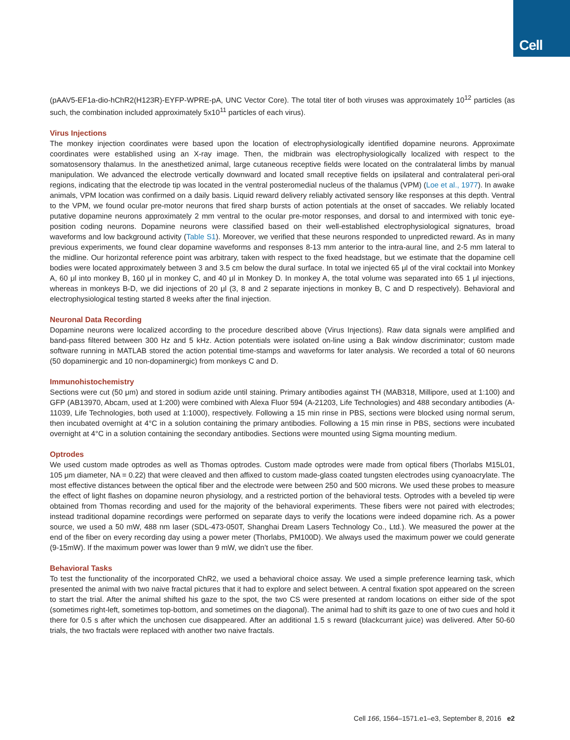Cell
(pAAV5-EF1a-dio-hChR2(H123R)-EYFP-WPRE-pA, UNC Vector Core). The total titer of both viruses was approximately 10<sup>12</sup> particles (as such, the combination included approximately 5x10<sup>11</sup> particles of each virus).
Virus Injections
The monkey injection coordinates were based upon the location of electrophysiologically identified dopamine neurons. Approximate coordinates were established using an X-ray image. Then, the midbrain was electrophysiologically localized with respect to the somatosensory thalamus. In the anesthetized animal, large cutaneous receptive fields were located on the contralateral limbs by manual manipulation. We advanced the electrode vertically downward and located small receptive fields on ipsilateral and contralateral peri-oral regions, indicating that the electrode tip was located in the ventral posteromedial nucleus of the thalamus (VPM) (Loe et al., 1977). In awake animals, VPM location was confirmed on a daily basis. Liquid reward delivery reliably activated sensory like responses at this depth. Ventral to the VPM, we found ocular pre-motor neurons that fired sharp bursts of action potentials at the onset of saccades. We reliably located putative dopamine neurons approximately 2 mm ventral to the ocular pre-motor responses, and dorsal to and intermixed with tonic eye-position coding neurons. Dopamine neurons were classified based on their well-established electrophysiological signatures, broad waveforms and low background activity (Table S1). Moreover, we verified that these neurons responded to unpredicted reward. As in many previous experiments, we found clear dopamine waveforms and responses 8-13 mm anterior to the intra-aural line, and 2-5 mm lateral to the midline. Our horizontal reference point was arbitrary, taken with respect to the fixed headstage, but we estimate that the dopamine cell bodies were located approximately between 3 and 3.5 cm below the dural surface. In total we injected 65 μl of the viral cocktail into Monkey A, 60 μl into monkey B, 160 μl in monkey C, and 40 μl in Monkey D. In monkey A, the total volume was separated into 65 1 μl injections, whereas in monkeys B-D, we did injections of 20 μl (3, 8 and 2 separate injections in monkey B, C and D respectively). Behavioral and electrophysiological testing started 8 weeks after the final injection.
Neuronal Data Recording
Dopamine neurons were localized according to the procedure described above (Virus Injections). Raw data signals were amplified and band-pass filtered between 300 Hz and 5 kHz. Action potentials were isolated on-line using a Bak window discriminator; custom made software running in MATLAB stored the action potential time-stamps and waveforms for later analysis. We recorded a total of 60 neurons (50 dopaminergic and 10 non-dopaminergic) from monkeys C and D.
Immunohistochemistry
Sections were cut (50 μm) and stored in sodium azide until staining. Primary antibodies against TH (MAB318, Millipore, used at 1:100) and GFP (AB13970, Abcam, used at 1:200) were combined with Alexa Fluor 594 (A-21203, Life Technologies) and 488 secondary antibodies (A-11039, Life Technologies, both used at 1:1000), respectively. Following a 15 min rinse in PBS, sections were blocked using normal serum, then incubated overnight at 4°C in a solution containing the primary antibodies. Following a 15 min rinse in PBS, sections were incubated overnight at 4°C in a solution containing the secondary antibodies. Sections were mounted using Sigma mounting medium.
Optrodes
We used custom made optrodes as well as Thomas optrodes. Custom made optrodes were made from optical fibers (Thorlabs M15L01, 105 μm diameter, NA = 0.22) that were cleaved and then affixed to custom made-glass coated tungsten electrodes using cyanoacrylate. The most effective distances between the optical fiber and the electrode were between 250 and 500 microns. We used these probes to measure the effect of light flashes on dopamine neuron physiology, and a restricted portion of the behavioral tests. Optrodes with a beveled tip were obtained from Thomas recording and used for the majority of the behavioral experiments. These fibers were not paired with electrodes; instead traditional dopamine recordings were performed on separate days to verify the locations were indeed dopamine rich. As a power source, we used a 50 mW, 488 nm laser (SDL-473-050T, Shanghai Dream Lasers Technology Co., Ltd.). We measured the power at the end of the fiber on every recording day using a power meter (Thorlabs, PM100D). We always used the maximum power we could generate (9-15mW). If the maximum power was lower than 9 mW, we didn’t use the fiber.
Behavioral Tasks
To test the functionality of the incorporated ChR2, we used a behavioral choice assay. We used a simple preference learning task, which presented the animal with two naive fractal pictures that it had to explore and select between. A central fixation spot appeared on the screen to start the trial. After the animal shifted his gaze to the spot, the two CS were presented at random locations on either side of the spot (sometimes right-left, sometimes top-bottom, and sometimes on the diagonal). The animal had to shift its gaze to one of two cues and hold it there for 0.5 s after which the unchosen cue disappeared. After an additional 1.5 s reward (blackcurrant juice) was delivered. After 50-60 trials, the two fractals were replaced with another two naive fractals.
Cell 166, 1564–1571.e1–e3, September 8, 2016 e2